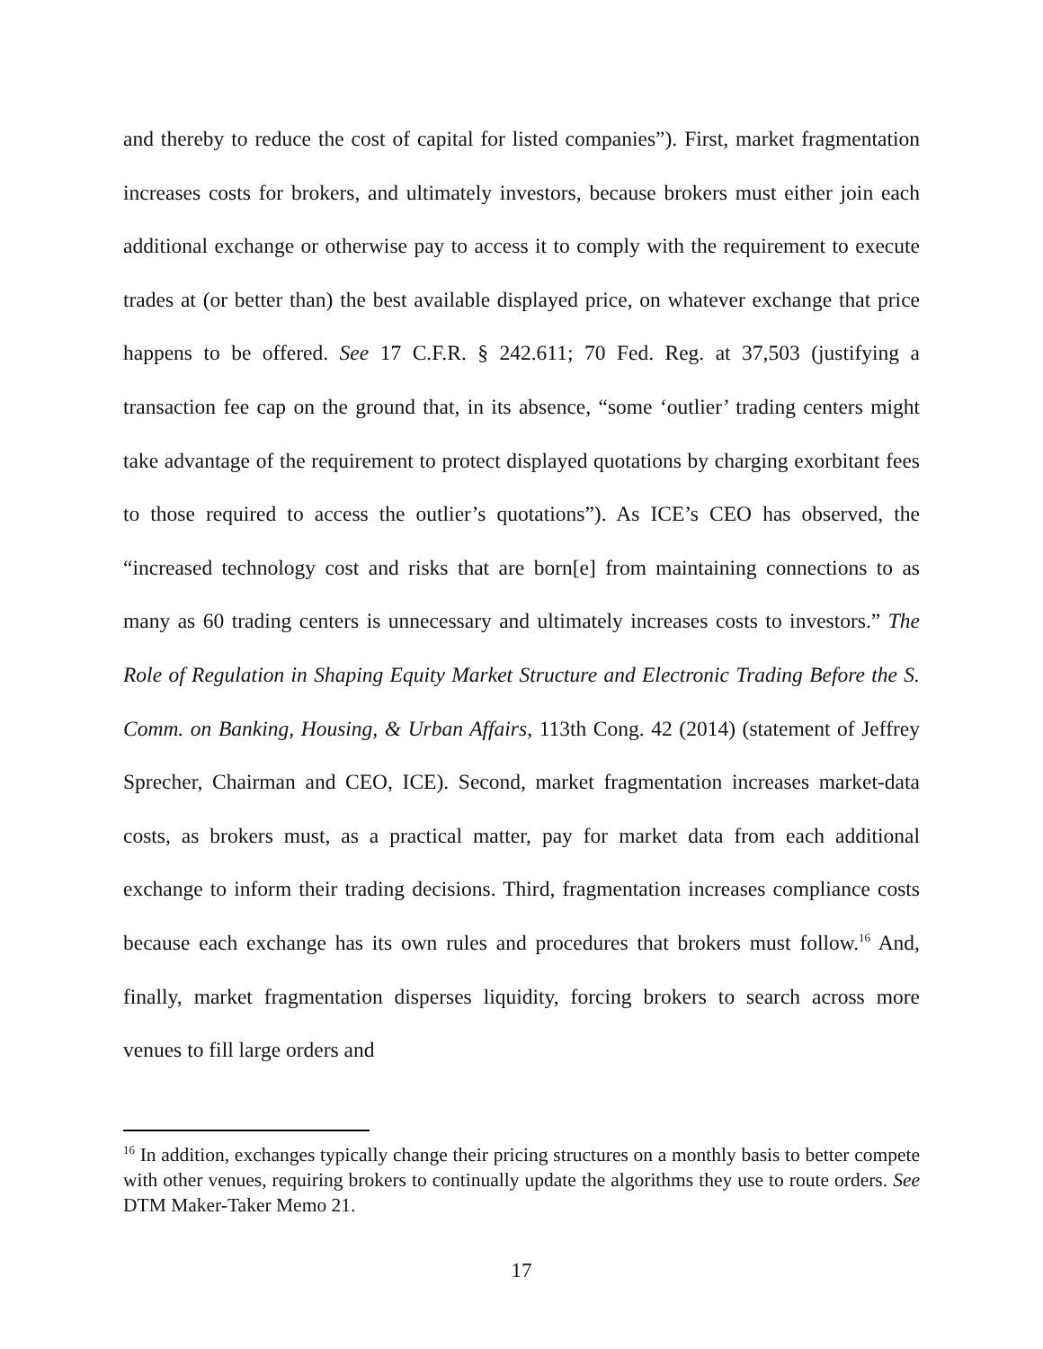and thereby to reduce the cost of capital for listed companies”). First, market fragmentation increases costs for brokers, and ultimately investors, because brokers must either join each additional exchange or otherwise pay to access it to comply with the requirement to execute trades at (or better than) the best available displayed price, on whatever exchange that price happens to be offered. See 17 C.F.R. § 242.611; 70 Fed. Reg. at 37,503 (justifying a transaction fee cap on the ground that, in its absence, “some ‘outlier’ trading centers might take advantage of the requirement to protect displayed quotations by charging exorbitant fees to those required to access the outlier’s quotations”). As ICE’s CEO has observed, the “increased technology cost and risks that are born[e] from maintaining connections to as many as 60 trading centers is unnecessary and ultimately increases costs to investors.” The Role of Regulation in Shaping Equity Market Structure and Electronic Trading Before the S. Comm. on Banking, Housing, & Urban Affairs, 113th Cong. 42 (2014) (statement of Jeffrey Sprecher, Chairman and CEO, ICE). Second, market fragmentation increases market-data costs, as brokers must, as a practical matter, pay for market data from each additional exchange to inform their trading decisions. Third, fragmentation increases compliance costs because each exchange has its own rules and procedures that brokers must follow.<sup>16</sup> And, finally, market fragmentation disperses liquidity, forcing brokers to search across more venues to fill large orders and
<sup>16</sup> In addition, exchanges typically change their pricing structures on a monthly basis to better compete with other venues, requiring brokers to continually update the algorithms they use to route orders. See DTM Maker-Taker Memo 21.
17